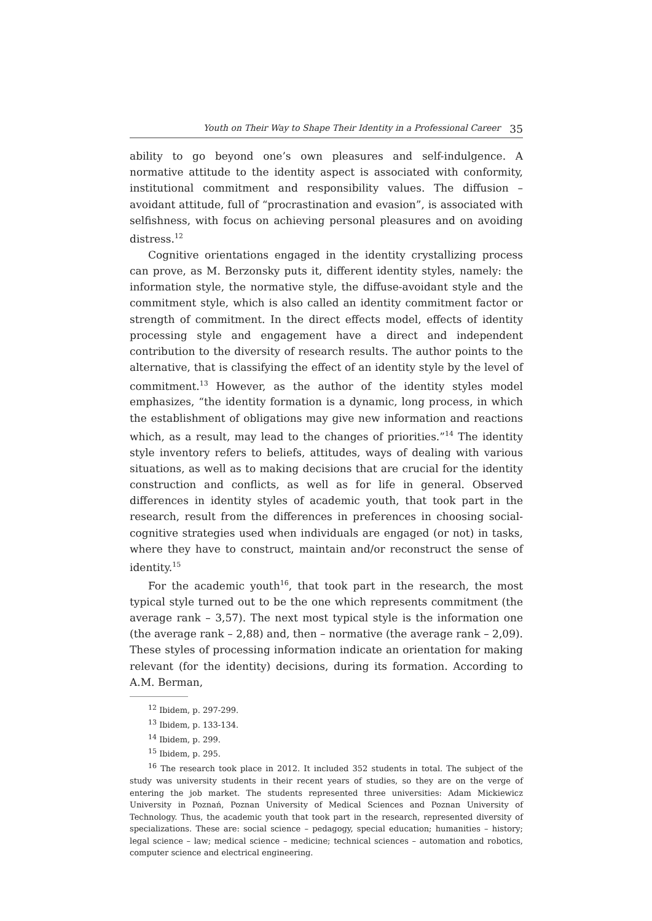Youth on Their Way to Shape Their Identity in a Professional Career 35
ability to go beyond one’s own pleasures and self-indulgence. A normative attitude to the identity aspect is associated with conformity, institutional commitment and responsibility values. The diffusion – avoidant attitude, full of “procrastination and evasion”, is associated with selfishness, with focus on achieving personal pleasures and on avoiding distress.<sup>12</sup>
Cognitive orientations engaged in the identity crystallizing process can prove, as M. Berzonsky puts it, different identity styles, namely: the information style, the normative style, the diffuse-avoidant style and the commitment style, which is also called an identity commitment factor or strength of commitment. In the direct effects model, effects of identity processing style and engagement have a direct and independent contribution to the diversity of research results. The author points to the alternative, that is classifying the effect of an identity style by the level of commitment.<sup>13</sup> However, as the author of the identity styles model emphasizes, “the identity formation is a dynamic, long process, in which the establishment of obligations may give new information and reactions which, as a result, may lead to the changes of priorities.”<sup>14</sup> The identity style inventory refers to beliefs, attitudes, ways of dealing with various situations, as well as to making decisions that are crucial for the identity construction and conflicts, as well as for life in general. Observed differences in identity styles of academic youth, that took part in the research, result from the differences in preferences in choosing social-cognitive strategies used when individuals are engaged (or not) in tasks, where they have to construct, maintain and/or reconstruct the sense of identity.<sup>15</sup>
For the academic youth<sup>16</sup>, that took part in the research, the most typical style turned out to be the one which represents commitment (the average rank – 3,57). The next most typical style is the information one (the average rank – 2,88) and, then – normative (the average rank – 2,09). These styles of processing information indicate an orientation for making relevant (for the identity) decisions, during its formation. According to A.M. Berman,
<sup>12</sup> Ibidem, p. 297-299.
<sup>13</sup> Ibidem, p. 133-134.
<sup>14</sup> Ibidem, p. 299.
<sup>15</sup> Ibidem, p. 295.
<sup>16</sup> The research took place in 2012. It included 352 students in total. The subject of the study was university students in their recent years of studies, so they are on the verge of entering the job market. The students represented three universities: Adam Mickiewicz University in Poznań, Poznan University of Medical Sciences and Poznan University of Technology. Thus, the academic youth that took part in the research, represented diversity of specializations. These are: social science – pedagogy, special education; humanities – history; legal science – law; medical science – medicine; technical sciences – automation and robotics, computer science and electrical engineering.